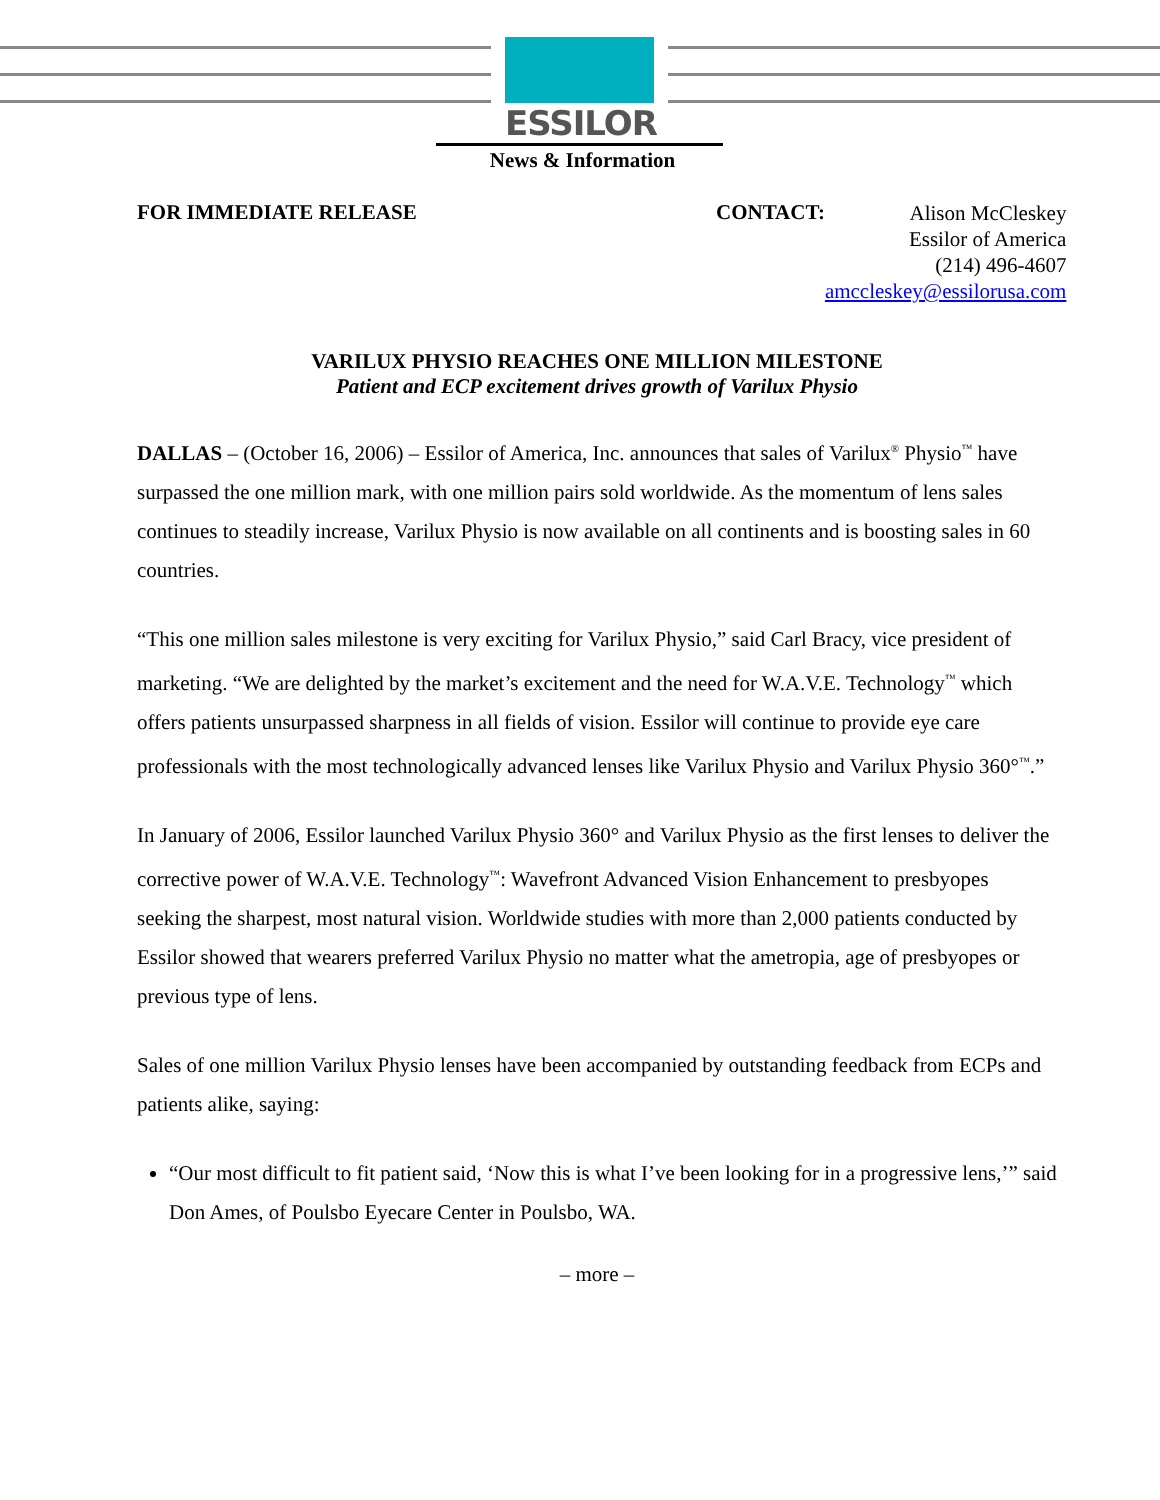ESSILOR
News & Information
FOR IMMEDIATE RELEASE CONTACT:
Alison McCleskey
Essilor of America
(214) 496-4607
amccleskey@essilorusa.com
VARILUX PHYSIO REACHES ONE MILLION MILESTONE
Patient and ECP excitement drives growth of Varilux Physio
DALLAS – (October 16, 2006) – Essilor of America, Inc. announces that sales of Varilux<sup>®</sup> Physio<sup>™</sup> have surpassed the one million mark, with one million pairs sold worldwide. As the momentum of lens sales continues to steadily increase, Varilux Physio is now available on all continents and is boosting sales in 60 countries.
“This one million sales milestone is very exciting for Varilux Physio,” said Carl Bracy, vice president of marketing. “We are delighted by the market’s excitement and the need for W.A.V.E. Technology<sup>™</sup> which offers patients unsurpassed sharpness in all fields of vision. Essilor will continue to provide eye care professionals with the most technologically advanced lenses like Varilux Physio and Varilux Physio 360°<sup>™</sup>.”
In January of 2006, Essilor launched Varilux Physio 360° and Varilux Physio as the first lenses to deliver the corrective power of W.A.V.E. Technology<sup>™</sup>: Wavefront Advanced Vision Enhancement to presbyopes seeking the sharpest, most natural vision. Worldwide studies with more than 2,000 patients conducted by Essilor showed that wearers preferred Varilux Physio no matter what the ametropia, age of presbyopes or previous type of lens.
Sales of one million Varilux Physio lenses have been accompanied by outstanding feedback from ECPs and patients alike, saying:
“Our most difficult to fit patient said, ‘Now this is what I’ve been looking for in a progressive lens,’” said Don Ames, of Poulsbo Eyecare Center in Poulsbo, WA.
– more –